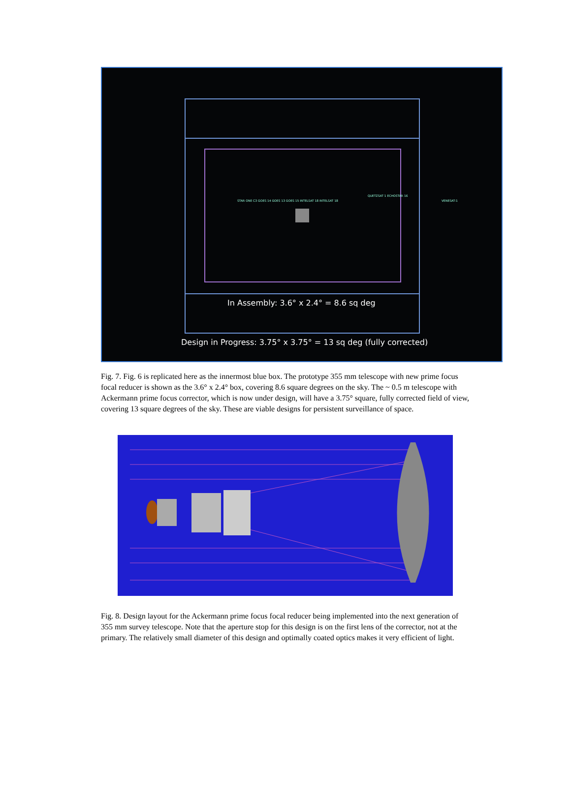STAR ONE C3 GOES 14 GOES 13 GOES 15 INTELSAT 18 INTELSAT 18
QUETZSAT 1 ECHOSTAR 16
VENESAT-1
In Assembly: 3.6° x 2.4° = 8.6 sq deg
Design in Progress: 3.75° x 3.75° = 13 sq deg (fully corrected)
Fig. 7. Fig. 6 is replicated here as the innermost blue box. The prototype 355 mm telescope with new prime focus focal reducer is shown as the 3.6° x 2.4° box, covering 8.6 square degrees on the sky. The ~ 0.5 m telescope with Ackermann prime focus corrector, which is now under design, will have a 3.75° square, fully corrected field of view, covering 13 square degrees of the sky. These are viable designs for persistent surveillance of space.
Fig. 8. Design layout for the Ackermann prime focus focal reducer being implemented into the next generation of 355 mm survey telescope. Note that the aperture stop for this design is on the first lens of the corrector, not at the primary. The relatively small diameter of this design and optimally coated optics makes it very efficient of light.